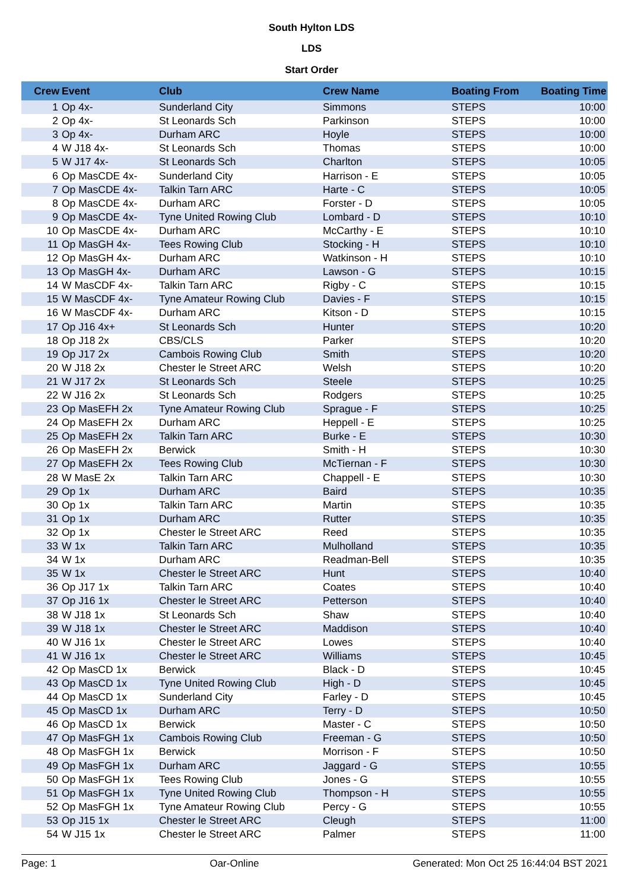South Hylton LDS
LDS
Start Order
| Crew | Event | Club | Crew Name | Boating From | Boating Time |
| --- | --- | --- | --- | --- | --- |
| 1 | Op 4x- | Sunderland City | Simmons | STEPS | 10:00 |
| 2 | Op 4x- | St Leonards Sch | Parkinson | STEPS | 10:00 |
| 3 | Op 4x- | Durham ARC | Hoyle | STEPS | 10:00 |
| 4 | W J18 4x- | St Leonards Sch | Thomas | STEPS | 10:00 |
| 5 | W J17 4x- | St Leonards Sch | Charlton | STEPS | 10:05 |
| 6 | Op MasCDE 4x- | Sunderland City | Harrison - E | STEPS | 10:05 |
| 7 | Op MasCDE 4x- | Talkin Tarn ARC | Harte - C | STEPS | 10:05 |
| 8 | Op MasCDE 4x- | Durham ARC | Forster - D | STEPS | 10:05 |
| 9 | Op MasCDE 4x- | Tyne United Rowing Club | Lombard - D | STEPS | 10:10 |
| 10 | Op MasCDE 4x- | Durham ARC | McCarthy - E | STEPS | 10:10 |
| 11 | Op MasGH 4x- | Tees Rowing Club | Stocking - H | STEPS | 10:10 |
| 12 | Op MasGH 4x- | Durham ARC | Watkinson - H | STEPS | 10:10 |
| 13 | Op MasGH 4x- | Durham ARC | Lawson - G | STEPS | 10:15 |
| 14 | W MasCDF 4x- | Talkin Tarn ARC | Rigby - C | STEPS | 10:15 |
| 15 | W MasCDF 4x- | Tyne Amateur Rowing Club | Davies - F | STEPS | 10:15 |
| 16 | W MasCDF 4x- | Durham ARC | Kitson - D | STEPS | 10:15 |
| 17 | Op J16 4x+ | St Leonards Sch | Hunter | STEPS | 10:20 |
| 18 | Op J18 2x | CBS/CLS | Parker | STEPS | 10:20 |
| 19 | Op J17 2x | Cambois Rowing Club | Smith | STEPS | 10:20 |
| 20 | W J18 2x | Chester le Street ARC | Welsh | STEPS | 10:20 |
| 21 | W J17 2x | St Leonards Sch | Steele | STEPS | 10:25 |
| 22 | W J16 2x | St Leonards Sch | Rodgers | STEPS | 10:25 |
| 23 | Op MasEFH 2x | Tyne Amateur Rowing Club | Sprague - F | STEPS | 10:25 |
| 24 | Op MasEFH 2x | Durham ARC | Heppell - E | STEPS | 10:25 |
| 25 | Op MasEFH 2x | Talkin Tarn ARC | Burke - E | STEPS | 10:30 |
| 26 | Op MasEFH 2x | Berwick | Smith - H | STEPS | 10:30 |
| 27 | Op MasEFH 2x | Tees Rowing Club | McTiernan - F | STEPS | 10:30 |
| 28 | W MasE 2x | Talkin Tarn ARC | Chappell - E | STEPS | 10:30 |
| 29 | Op 1x | Durham ARC | Baird | STEPS | 10:35 |
| 30 | Op 1x | Talkin Tarn ARC | Martin | STEPS | 10:35 |
| 31 | Op 1x | Durham ARC | Rutter | STEPS | 10:35 |
| 32 | Op 1x | Chester le Street ARC | Reed | STEPS | 10:35 |
| 33 | W 1x | Talkin Tarn ARC | Mulholland | STEPS | 10:35 |
| 34 | W 1x | Durham ARC | Readman-Bell | STEPS | 10:35 |
| 35 | W 1x | Chester le Street ARC | Hunt | STEPS | 10:40 |
| 36 | Op J17 1x | Talkin Tarn ARC | Coates | STEPS | 10:40 |
| 37 | Op J16 1x | Chester le Street ARC | Petterson | STEPS | 10:40 |
| 38 | W J18 1x | St Leonards Sch | Shaw | STEPS | 10:40 |
| 39 | W J18 1x | Chester le Street ARC | Maddison | STEPS | 10:40 |
| 40 | W J16 1x | Chester le Street ARC | Lowes | STEPS | 10:40 |
| 41 | W J16 1x | Chester le Street ARC | Williams | STEPS | 10:45 |
| 42 | Op MasCD 1x | Berwick | Black - D | STEPS | 10:45 |
| 43 | Op MasCD 1x | Tyne United Rowing Club | High - D | STEPS | 10:45 |
| 44 | Op MasCD 1x | Sunderland City | Farley - D | STEPS | 10:45 |
| 45 | Op MasCD 1x | Durham ARC | Terry - D | STEPS | 10:50 |
| 46 | Op MasCD 1x | Berwick | Master - C | STEPS | 10:50 |
| 47 | Op MasFGH 1x | Cambois Rowing Club | Freeman - G | STEPS | 10:50 |
| 48 | Op MasFGH 1x | Berwick | Morrison - F | STEPS | 10:50 |
| 49 | Op MasFGH 1x | Durham ARC | Jaggard - G | STEPS | 10:55 |
| 50 | Op MasFGH 1x | Tees Rowing Club | Jones - G | STEPS | 10:55 |
| 51 | Op MasFGH 1x | Tyne United Rowing Club | Thompson - H | STEPS | 10:55 |
| 52 | Op MasFGH 1x | Tyne Amateur Rowing Club | Percy - G | STEPS | 10:55 |
| 53 | Op J15 1x | Chester le Street ARC | Cleugh | STEPS | 11:00 |
| 54 | W J15 1x | Chester le Street ARC | Palmer | STEPS | 11:00 |
Page: 1 Oar-Online Generated: Mon Oct 25 16:44:04 BST 2021